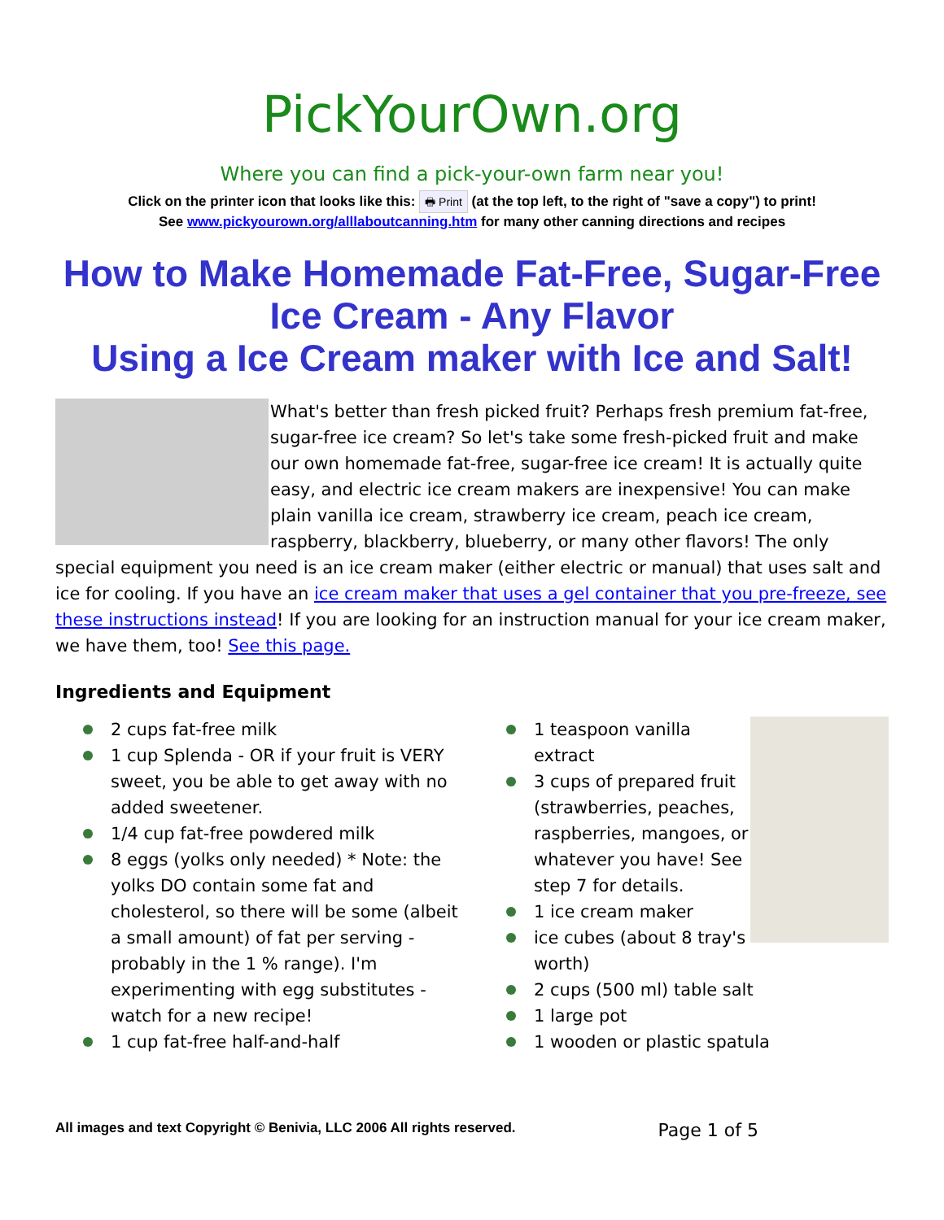PickYourOwn.org
Where you can find a pick-your-own farm near you!
Click on the printer icon that looks like this: 🖶 Print (at the top left, to the right of "save a copy") to print!
See www.pickyourown.org/alllaboutcanning.htm for many other canning directions and recipes
How to Make Homemade Fat-Free, Sugar-Free Ice Cream - Any Flavor
Using a Ice Cream maker with Ice and Salt!
What's better than fresh picked fruit? Perhaps fresh premium fat-free, sugar-free ice cream? So let's take some fresh-picked fruit and make our own homemade fat-free, sugar-free ice cream! It is actually quite easy, and electric ice cream makers are inexpensive! You can make plain vanilla ice cream, strawberry ice cream, peach ice cream, raspberry, blackberry, blueberry, or many other flavors! The only special equipment you need is an ice cream maker (either electric or manual) that uses salt and ice for cooling. If you have an ice cream maker that uses a gel container that you pre-freeze, see these instructions instead! If you are looking for an instruction manual for your ice cream maker, we have them, too! See this page.
Ingredients and Equipment
2 cups fat-free milk
1 cup Splenda - OR if your fruit is VERY sweet, you be able to get away with no added sweetener.
1/4 cup fat-free powdered milk
8 eggs (yolks only needed) * Note: the yolks DO contain some fat and cholesterol, so there will be some (albeit a small amount) of fat per serving - probably in the 1 % range). I'm experimenting with egg substitutes - watch for a new recipe!
1 cup fat-free half-and-half
1 teaspoon vanilla extract
3 cups of prepared fruit (strawberries, peaches, raspberries, mangoes, or whatever you have! See step 7 for details.
1 ice cream maker
ice cubes (about 8 tray's worth)
2 cups (500 ml) table salt
1 large pot
1 wooden or plastic spatula
All images and text Copyright © Benivia, LLC 2006 All rights reserved. Page 1 of 5